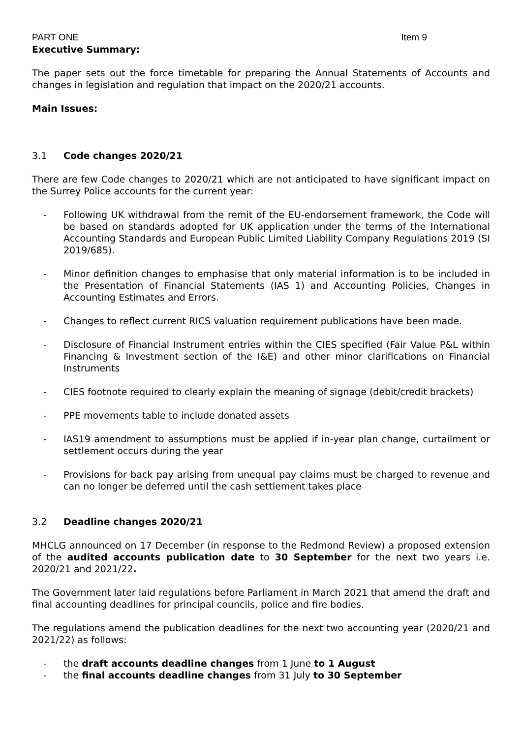PART ONE Item 9
Executive Summary:
The paper sets out the force timetable for preparing the Annual Statements of Accounts and changes in legislation and regulation that impact on the 2020/21 accounts.
Main Issues:
3.1 Code changes 2020/21
There are few Code changes to 2020/21 which are not anticipated to have significant impact on the Surrey Police accounts for the current year:
- Following UK withdrawal from the remit of the EU-endorsement framework, the Code will be based on standards adopted for UK application under the terms of the International Accounting Standards and European Public Limited Liability Company Regulations 2019 (SI 2019/685).
- Minor definition changes to emphasise that only material information is to be included in the Presentation of Financial Statements (IAS 1) and Accounting Policies, Changes in Accounting Estimates and Errors.
- Changes to reflect current RICS valuation requirement publications have been made.
- Disclosure of Financial Instrument entries within the CIES specified (Fair Value P&L within Financing & Investment section of the I&E) and other minor clarifications on Financial Instruments
- CIES footnote required to clearly explain the meaning of signage (debit/credit brackets)
- PPE movements table to include donated assets
- IAS19 amendment to assumptions must be applied if in-year plan change, curtailment or settlement occurs during the year
- Provisions for back pay arising from unequal pay claims must be charged to revenue and can no longer be deferred until the cash settlement takes place
3.2 Deadline changes 2020/21
MHCLG announced on 17 December (in response to the Redmond Review) a proposed extension of the audited accounts publication date to 30 September for the next two years i.e. 2020/21 and 2021/22.
The Government later laid regulations before Parliament in March 2021 that amend the draft and final accounting deadlines for principal councils, police and fire bodies.
The regulations amend the publication deadlines for the next two accounting year (2020/21 and 2021/22) as follows:
- the draft accounts deadline changes from 1 June to 1 August
- the final accounts deadline changes from 31 July to 30 September